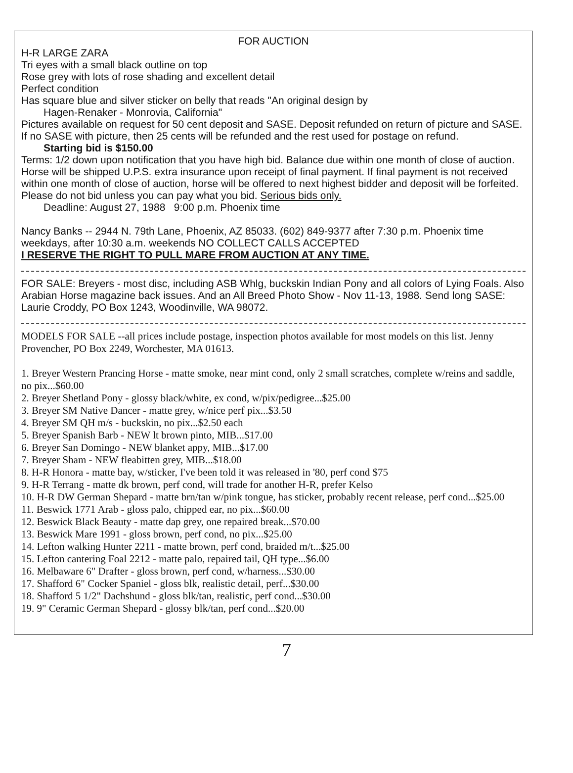FOR AUCTION
H-R LARGE ZARA
Tri eyes with a small black outline on top
Rose grey with lots of rose shading and excellent detail
Perfect condition
Has square blue and silver sticker on belly that reads "An original design by
Hagen-Renaker - Monrovia, California"
Pictures available on request for 50 cent deposit and SASE. Deposit refunded on return of picture and SASE. If no SASE with picture, then 25 cents will be refunded and the rest used for postage on refund.
Starting bid is $150.00
Terms: 1/2 down upon notification that you have high bid. Balance due within one month of close of auction. Horse will be shipped U.P.S. extra insurance upon receipt of final payment. If final payment is not received within one month of close of auction, horse will be offered to next highest bidder and deposit will be forfeited. Please do not bid unless you can pay what you bid. Serious bids only.
Deadline: August 27, 1988 9:00 p.m. Phoenix time
Nancy Banks -- 2944 N. 79th Lane, Phoenix, AZ 85033. (602) 849-9377 after 7:30 p.m. Phoenix time weekdays, after 10:30 a.m. weekends NO COLLECT CALLS ACCEPTED
I RESERVE THE RIGHT TO PULL MARE FROM AUCTION AT ANY TIME.
FOR SALE: Breyers - most disc, including ASB Whlg, buckskin Indian Pony and all colors of Lying Foals. Also Arabian Horse magazine back issues. And an All Breed Photo Show - Nov 11-13, 1988. Send long SASE: Laurie Croddy, PO Box 1243, Woodinville, WA 98072.
MODELS FOR SALE --all prices include postage, inspection photos available for most models on this list. Jenny Provencher, PO Box 2249, Worchester, MA 01613.
1. Breyer Western Prancing Horse - matte smoke, near mint cond, only 2 small scratches, complete w/reins and saddle, no pix...$60.00
2. Breyer Shetland Pony - glossy black/white, ex cond, w/pix/pedigree...$25.00
3. Breyer SM Native Dancer - matte grey, w/nice perf pix...$3.50
4. Breyer SM QH m/s - buckskin, no pix...$2.50 each
5. Breyer Spanish Barb - NEW lt brown pinto, MIB...$17.00
6. Breyer San Domingo - NEW blanket appy, MIB...$17.00
7. Breyer Sham - NEW fleabitten grey, MIB...$18.00
8. H-R Honora - matte bay, w/sticker, I've been told it was released in '80, perf cond $75
9. H-R Terrang - matte dk brown, perf cond, will trade for another H-R, prefer Kelso
10. H-R DW German Shepard - matte brn/tan w/pink tongue, has sticker, probably recent release, perf cond...$25.00
11. Beswick 1771 Arab - gloss palo, chipped ear, no pix...$60.00
12. Beswick Black Beauty - matte dap grey, one repaired break...$70.00
13. Beswick Mare 1991 - gloss brown, perf cond, no pix...$25.00
14. Lefton walking Hunter 2211 - matte brown, perf cond, braided m/t...$25.00
15. Lefton cantering Foal 2212 - matte palo, repaired tail, QH type...$6.00
16. Melbaware 6" Drafter - gloss brown, perf cond, w/harness...$30.00
17. Shafford 6" Cocker Spaniel - gloss blk, realistic detail, perf...$30.00
18. Shafford 5 1/2" Dachshund - gloss blk/tan, realistic, perf cond...$30.00
19. 9" Ceramic German Shepard - glossy blk/tan, perf cond...$20.00
7